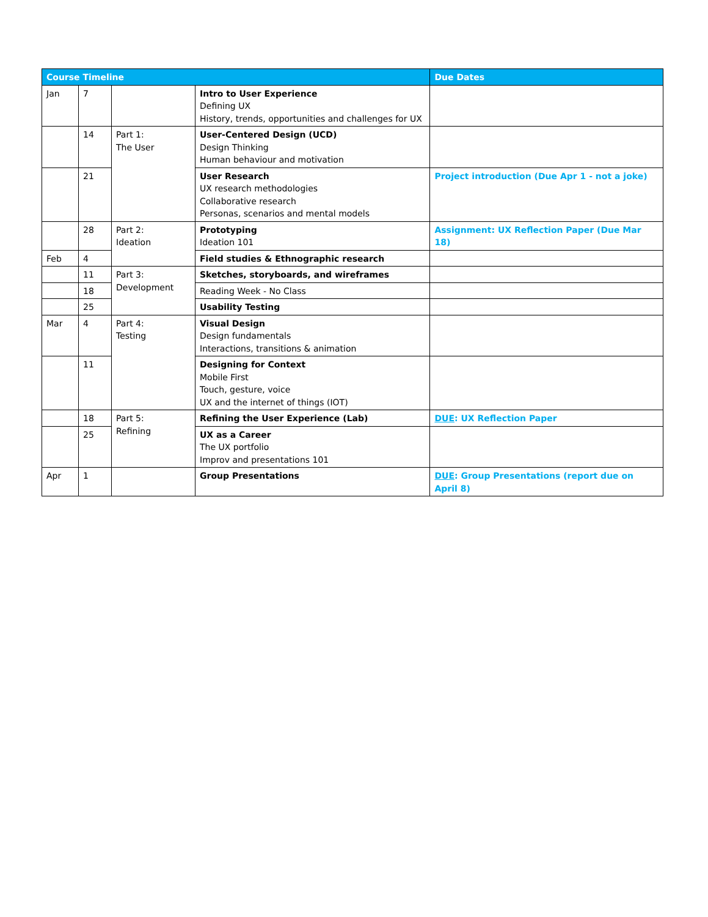| Course Timeline | | | | Due Dates |
| --- | --- | --- | --- | --- |
| Jan | 7 | | Intro to User Experience Defining UX History, trends, opportunities and challenges for UX | |
| | 14 | Part 1: The User | User-Centered Design (UCD) Design Thinking Human behaviour and motivation | |
| | 21 | | User Research UX research methodologies Collaborative research Personas, scenarios and mental models | Project introduction (Due Apr 1 - not a joke) |
| | 28 | Part 2: Ideation | Prototyping Ideation 101 | Assignment: UX Reflection Paper (Due Mar 18) |
| Feb | 4 | | Field studies & Ethnographic research | |
| | 11 | Part 3: Development | Sketches, storyboards, and wireframes | |
| | 18 | | Reading Week - No Class | |
| | 25 | | Usability Testing | |
| Mar | 4 | Part 4: Testing | Visual Design Design fundamentals Interactions, transitions & animation | |
| | 11 | | Designing for Context Mobile First Touch, gesture, voice UX and the internet of things (IOT) | |
| | 18 | Part 5: Refining | Refining the User Experience (Lab) | DUE : UX Reflection Paper |
| | 25 | | UX as a Career The UX portfolio Improv and presentations 101 | |
| Apr | 1 | | Group Presentations | DUE : Group Presentations (report due on April 8) |